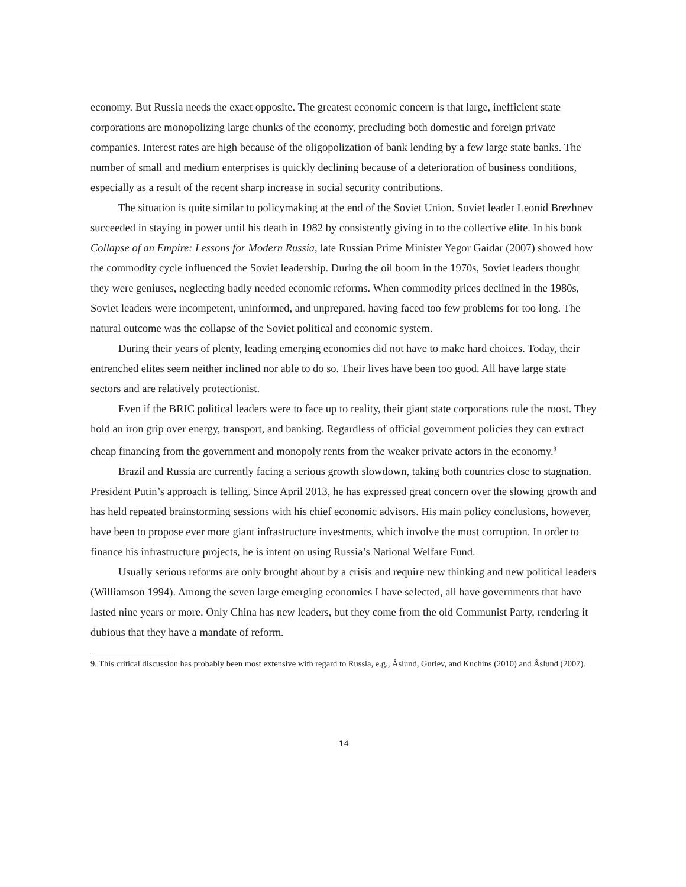economy. But Russia needs the exact opposite. The greatest economic concern is that large, inefficient state corporations are monopolizing large chunks of the economy, precluding both domestic and foreign private companies. Interest rates are high because of the oligopolization of bank lending by a few large state banks. The number of small and medium enterprises is quickly declining because of a deterioration of business conditions, especially as a result of the recent sharp increase in social security contributions.
The situation is quite similar to policymaking at the end of the Soviet Union. Soviet leader Leonid Brezhnev succeeded in staying in power until his death in 1982 by consistently giving in to the collective elite. In his book Collapse of an Empire: Lessons for Modern Russia, late Russian Prime Minister Yegor Gaidar (2007) showed how the commodity cycle influenced the Soviet leadership. During the oil boom in the 1970s, Soviet leaders thought they were geniuses, neglecting badly needed economic reforms. When commodity prices declined in the 1980s, Soviet leaders were incompetent, uninformed, and unprepared, having faced too few problems for too long. The natural outcome was the collapse of the Soviet political and economic system.
During their years of plenty, leading emerging economies did not have to make hard choices. Today, their entrenched elites seem neither inclined nor able to do so. Their lives have been too good. All have large state sectors and are relatively protectionist.
Even if the BRIC political leaders were to face up to reality, their giant state corporations rule the roost. They hold an iron grip over energy, transport, and banking. Regardless of official government policies they can extract cheap financing from the government and monopoly rents from the weaker private actors in the economy.<sup>9</sup>
Brazil and Russia are currently facing a serious growth slowdown, taking both countries close to stagnation. President Putin’s approach is telling. Since April 2013, he has expressed great concern over the slowing growth and has held repeated brainstorming sessions with his chief economic advisors. His main policy conclusions, however, have been to propose ever more giant infrastructure investments, which involve the most corruption. In order to finance his infrastructure projects, he is intent on using Russia’s National Welfare Fund.
Usually serious reforms are only brought about by a crisis and require new thinking and new political leaders (Williamson 1994). Among the seven large emerging economies I have selected, all have governments that have lasted nine years or more. Only China has new leaders, but they come from the old Communist Party, rendering it dubious that they have a mandate of reform.
9. This critical discussion has probably been most extensive with regard to Russia, e.g., Åslund, Guriev, and Kuchins (2010) and Åslund (2007).
14